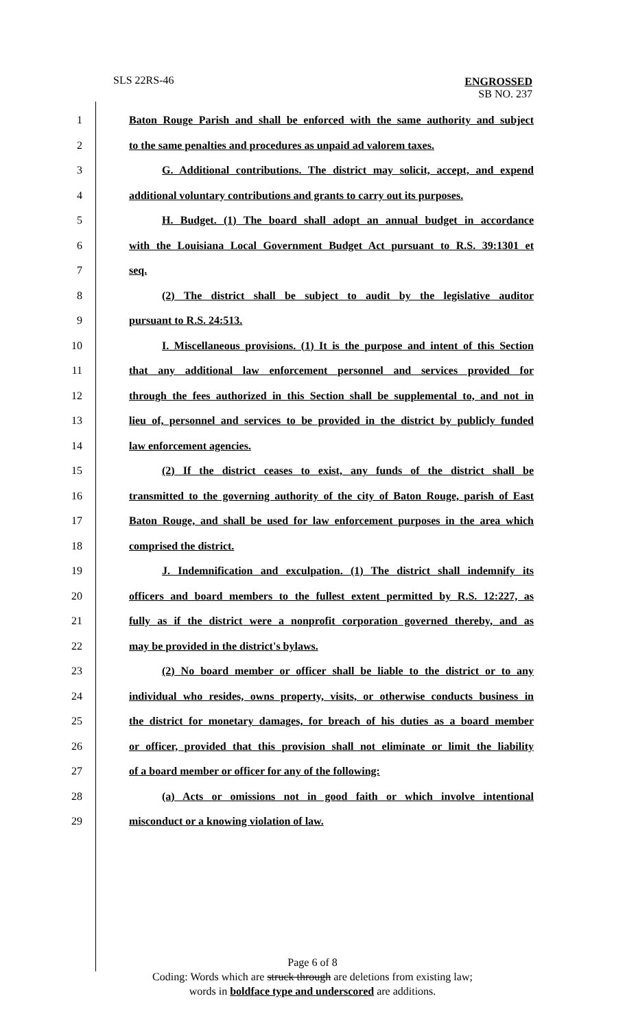SLS 22RS-46
ENGROSSED
SB NO. 237
1 Baton Rouge Parish and shall be enforced with the same authority and subject
2 to the same penalties and procedures as unpaid ad valorem taxes.
3 G. Additional contributions. The district may solicit, accept, and expend
4 additional voluntary contributions and grants to carry out its purposes.
5 H. Budget. (1) The board shall adopt an annual budget in accordance
6 with the Louisiana Local Government Budget Act pursuant to R.S. 39:1301 et
7 seq.
8 (2) The district shall be subject to audit by the legislative auditor
9 pursuant to R.S. 24:513.
10 I. Miscellaneous provisions. (1) It is the purpose and intent of this Section
11 that any additional law enforcement personnel and services provided for
12 through the fees authorized in this Section shall be supplemental to, and not in
13 lieu of, personnel and services to be provided in the district by publicly funded
14 law enforcement agencies.
15 (2) If the district ceases to exist, any funds of the district shall be
16 transmitted to the governing authority of the city of Baton Rouge, parish of East
17 Baton Rouge, and shall be used for law enforcement purposes in the area which
18 comprised the district.
19 J. Indemnification and exculpation. (1) The district shall indemnify its
20 officers and board members to the fullest extent permitted by R.S. 12:227, as
21 fully as if the district were a nonprofit corporation governed thereby, and as
22 may be provided in the district's bylaws.
23 (2) No board member or officer shall be liable to the district or to any
24 individual who resides, owns property, visits, or otherwise conducts business in
25 the district for monetary damages, for breach of his duties as a board member
26 or officer, provided that this provision shall not eliminate or limit the liability
27 of a board member or officer for any of the following:
28 (a) Acts or omissions not in good faith or which involve intentional
29 misconduct or a knowing violation of law.
Page 6 of 8
Coding: Words which are struck through are deletions from existing law;
words in boldface type and underscored are additions.